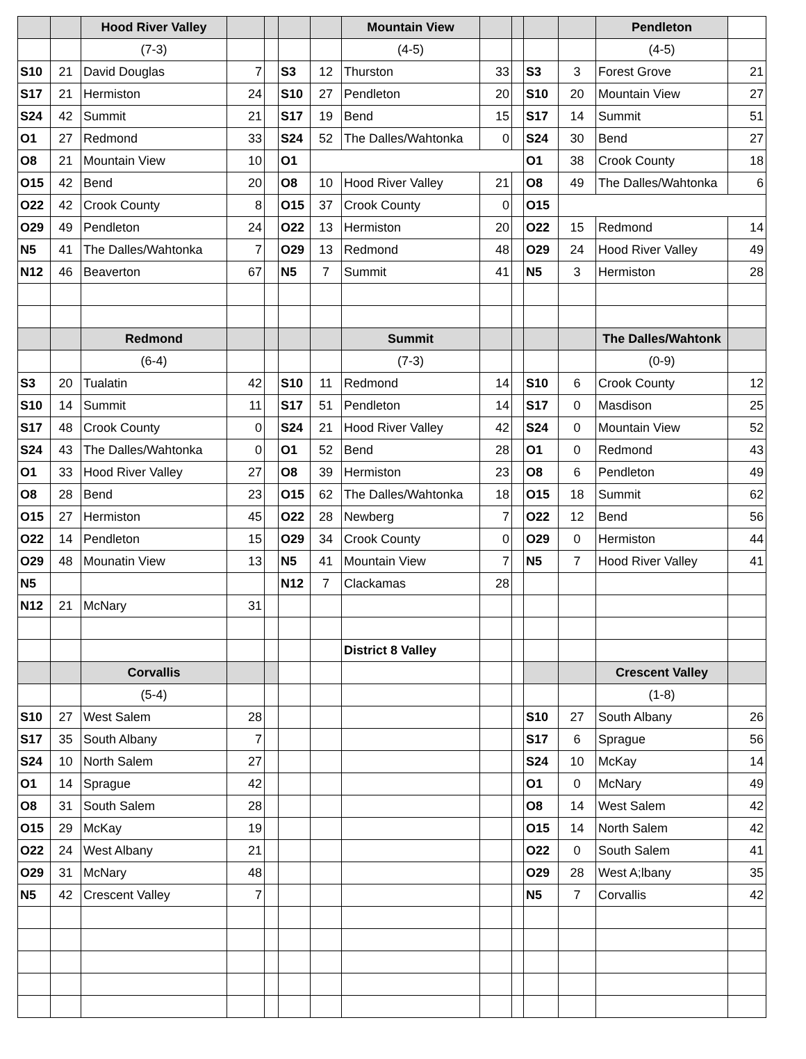| | | Hood River Valley | | | | | Mountain View | | | | | Pendleton | |
| | | (7-3) | | | | | (4-5) | | | | | (4-5) | |
| S10 | 21 | David Douglas | 7 | | S3 | 12 | Thurston | 33 | | S3 | 3 | Forest Grove | 21 |
| S17 | 21 | Hermiston | 24 | | S10 | 27 | Pendleton | 20 | | S10 | 20 | Mountain View | 27 |
| S24 | 42 | Summit | 21 | | S17 | 19 | Bend | 15 | | S17 | 14 | Summit | 51 |
| O1 | 27 | Redmond | 33 | | S24 | 52 | The Dalles/Wahtonka | 0 | | S24 | 30 | Bend | 27 |
| O8 | 21 | Mountain View | 10 | | O1 | | | | | O1 | 38 | Crook County | 18 |
| O15 | 42 | Bend | 20 | | O8 | 10 | Hood River Valley | 21 | | O8 | 49 | The Dalles/Wahtonka | 6 |
| O22 | 42 | Crook County | 8 | | O15 | 37 | Crook County | 0 | | O15 | | | |
| O29 | 49 | Pendleton | 24 | | O22 | 13 | Hermiston | 20 | | O22 | 15 | Redmond | 14 |
| N5 | 41 | The Dalles/Wahtonka | 7 | | O29 | 13 | Redmond | 48 | | O29 | 24 | Hood River Valley | 49 |
| N12 | 46 | Beaverton | 67 | | N5 | 7 | Summit | 41 | | N5 | 3 | Hermiston | 28 |
| | | Redmond | | | | | Summit | | | | | The Dalles/Wahtonk | |
| | | (6-4) | | | | | (7-3) | | | | | (0-9) | |
| S3 | 20 | Tualatin | 42 | | S10 | 11 | Redmond | 14 | | S10 | 6 | Crook County | 12 |
| S10 | 14 | Summit | 11 | | S17 | 51 | Pendleton | 14 | | S17 | 0 | Masdison | 25 |
| S17 | 48 | Crook County | 0 | | S24 | 21 | Hood River Valley | 42 | | S24 | 0 | Mountain View | 52 |
| S24 | 43 | The Dalles/Wahtonka | 0 | | O1 | 52 | Bend | 28 | | O1 | 0 | Redmond | 43 |
| O1 | 33 | Hood River Valley | 27 | | O8 | 39 | Hermiston | 23 | | O8 | 6 | Pendleton | 49 |
| O8 | 28 | Bend | 23 | | O15 | 62 | The Dalles/Wahtonka | 18 | | O15 | 18 | Summit | 62 |
| O15 | 27 | Hermiston | 45 | | O22 | 28 | Newberg | 7 | | O22 | 12 | Bend | 56 |
| O22 | 14 | Pendleton | 15 | | O29 | 34 | Crook County | 0 | | O29 | 0 | Hermiston | 44 |
| O29 | 48 | Mounatin View | 13 | | N5 | 41 | Mountain View | 7 | | N5 | 7 | Hood River Valley | 41 |
| N5 | | | | | N12 | 7 | Clackamas | 28 | | | | | |
| N12 | 21 | McNary | 31 | | | | | | | | | | |
| | | | | | | | District 8 Valley | | | | | | |
| | | Corvallis | | | | | | | | | | Crescent Valley | |
| | | (5-4) | | | | | | | | | | (1-8) | |
| S10 | 27 | West Salem | 28 | | | | | | | S10 | 27 | South Albany | 26 |
| S17 | 35 | South Albany | 7 | | | | | | | S17 | 6 | Sprague | 56 |
| S24 | 10 | North Salem | 27 | | | | | | | S24 | 10 | McKay | 14 |
| O1 | 14 | Sprague | 42 | | | | | | | O1 | 0 | McNary | 49 |
| O8 | 31 | South Salem | 28 | | | | | | | O8 | 14 | West Salem | 42 |
| O15 | 29 | McKay | 19 | | | | | | | O15 | 14 | North Salem | 42 |
| O22 | 24 | West Albany | 21 | | | | | | | O22 | 0 | South Salem | 41 |
| O29 | 31 | McNary | 48 | | | | | | | O29 | 28 | West A;lbany | 35 |
| N5 | 42 | Crescent Valley | 7 | | | | | | | N5 | 7 | Corvallis | 42 |